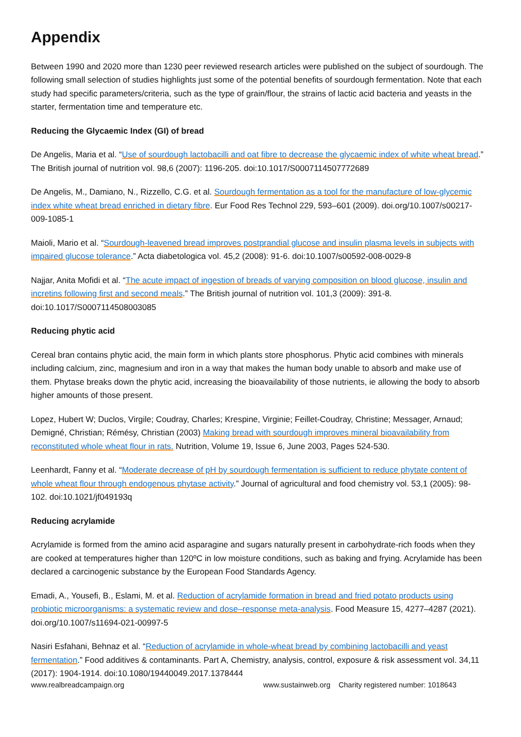Appendix
Between 1990 and 2020 more than 1230 peer reviewed research articles were published on the subject of sourdough. The following small selection of studies highlights just some of the potential benefits of sourdough fermentation. Note that each study had specific parameters/criteria, such as the type of grain/flour, the strains of lactic acid bacteria and yeasts in the starter, fermentation time and temperature etc.
Reducing the Glycaemic Index (GI) of bread
De Angelis, Maria et al. “Use of sourdough lactobacilli and oat fibre to decrease the glycaemic index of white wheat bread.” The British journal of nutrition vol. 98,6 (2007): 1196-205. doi:10.1017/S0007114507772689
De Angelis, M., Damiano, N., Rizzello, C.G. et al. Sourdough fermentation as a tool for the manufacture of low-glycemic index white wheat bread enriched in dietary fibre. Eur Food Res Technol 229, 593–601 (2009). doi.org/10.1007/s00217-009-1085-1
Maioli, Mario et al. “Sourdough-leavened bread improves postprandial glucose and insulin plasma levels in subjects with impaired glucose tolerance.” Acta diabetologica vol. 45,2 (2008): 91-6. doi:10.1007/s00592-008-0029-8
Najjar, Anita Mofidi et al. “The acute impact of ingestion of breads of varying composition on blood glucose, insulin and incretins following first and second meals.” The British journal of nutrition vol. 101,3 (2009): 391-8. doi:10.1017/S0007114508003085
Reducing phytic acid
Cereal bran contains phytic acid, the main form in which plants store phosphorus. Phytic acid combines with minerals including calcium, zinc, magnesium and iron in a way that makes the human body unable to absorb and make use of them. Phytase breaks down the phytic acid, increasing the bioavailability of those nutrients, ie allowing the body to absorb higher amounts of those present.
Lopez, Hubert W; Duclos, Virgile; Coudray, Charles; Krespine, Virginie; Feillet-Coudray, Christine; Messager, Arnaud; Demigné, Christian; Rémésy, Christian (2003) Making bread with sourdough improves mineral bioavailability from reconstituted whole wheat flour in rats. Nutrition, Volume 19, Issue 6, June 2003, Pages 524-530.
Leenhardt, Fanny et al. “Moderate decrease of pH by sourdough fermentation is sufficient to reduce phytate content of whole wheat flour through endogenous phytase activity.” Journal of agricultural and food chemistry vol. 53,1 (2005): 98-102. doi:10.1021/jf049193q
Reducing acrylamide
Acrylamide is formed from the amino acid asparagine and sugars naturally present in carbohydrate-rich foods when they are cooked at temperatures higher than 120ºC in low moisture conditions, such as baking and frying. Acrylamide has been declared a carcinogenic substance by the European Food Standards Agency.
Emadi, A., Yousefi, B., Eslami, M. et al. Reduction of acrylamide formation in bread and fried potato products using probiotic microorganisms: a systematic review and dose–response meta-analysis. Food Measure 15, 4277–4287 (2021). doi.org/10.1007/s11694-021-00997-5
Nasiri Esfahani, Behnaz et al. “Reduction of acrylamide in whole-wheat bread by combining lactobacilli and yeast fermentation.” Food additives & contaminants. Part A, Chemistry, analysis, control, exposure & risk assessment vol. 34,11 (2017): 1904-1914. doi:10.1080/19440049.2017.1378444
www.realbreadcampaign.org www.sustainweb.org Charity registered number: 1018643